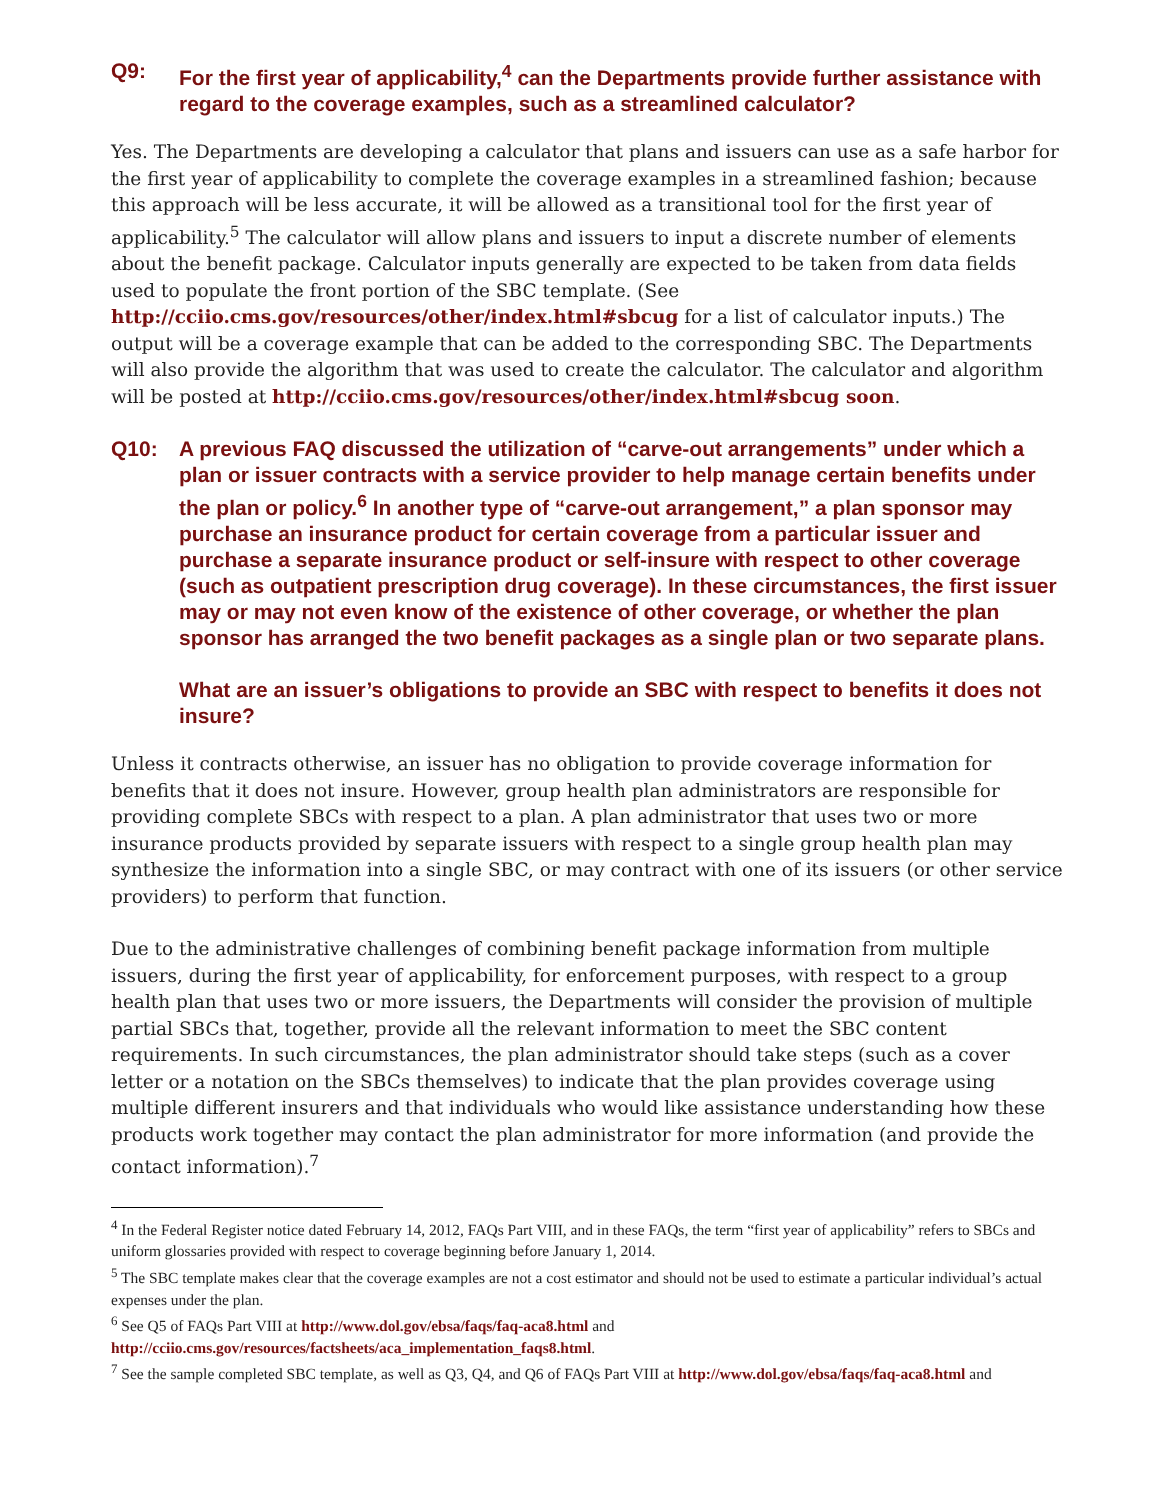Q9: For the first year of applicability,<sup>4</sup> can the Departments provide further assistance with regard to the coverage examples, such as a streamlined calculator?
Yes. The Departments are developing a calculator that plans and issuers can use as a safe harbor for the first year of applicability to complete the coverage examples in a streamlined fashion; because this approach will be less accurate, it will be allowed as a transitional tool for the first year of applicability.<sup>5</sup> The calculator will allow plans and issuers to input a discrete number of elements about the benefit package. Calculator inputs generally are expected to be taken from data fields used to populate the front portion of the SBC template. (See http://cciio.cms.gov/resources/other/index.html#sbcug for a list of calculator inputs.) The output will be a coverage example that can be added to the corresponding SBC. The Departments will also provide the algorithm that was used to create the calculator. The calculator and algorithm will be posted at http://cciio.cms.gov/resources/other/index.html#sbcug soon.
Q10: A previous FAQ discussed the utilization of “carve-out arrangements” under which a plan or issuer contracts with a service provider to help manage certain benefits under the plan or policy.<sup>6</sup> In another type of “carve-out arrangement,” a plan sponsor may purchase an insurance product for certain coverage from a particular issuer and purchase a separate insurance product or self-insure with respect to other coverage (such as outpatient prescription drug coverage). In these circumstances, the first issuer may or may not even know of the existence of other coverage, or whether the plan sponsor has arranged the two benefit packages as a single plan or two separate plans.
What are an issuer’s obligations to provide an SBC with respect to benefits it does not insure?
Unless it contracts otherwise, an issuer has no obligation to provide coverage information for benefits that it does not insure. However, group health plan administrators are responsible for providing complete SBCs with respect to a plan. A plan administrator that uses two or more insurance products provided by separate issuers with respect to a single group health plan may synthesize the information into a single SBC, or may contract with one of its issuers (or other service providers) to perform that function.
Due to the administrative challenges of combining benefit package information from multiple issuers, during the first year of applicability, for enforcement purposes, with respect to a group health plan that uses two or more issuers, the Departments will consider the provision of multiple partial SBCs that, together, provide all the relevant information to meet the SBC content requirements. In such circumstances, the plan administrator should take steps (such as a cover letter or a notation on the SBCs themselves) to indicate that the plan provides coverage using multiple different insurers and that individuals who would like assistance understanding how these products work together may contact the plan administrator for more information (and provide the contact information).<sup>7</sup>
<sup>4</sup> In the Federal Register notice dated February 14, 2012, FAQs Part VIII, and in these FAQs, the term “first year of applicability” refers to SBCs and uniform glossaries provided with respect to coverage beginning before January 1, 2014.
<sup>5</sup> The SBC template makes clear that the coverage examples are not a cost estimator and should not be used to estimate a particular individual’s actual expenses under the plan.
<sup>6</sup> See Q5 of FAQs Part VIII at http://www.dol.gov/ebsa/faqs/faq-aca8.html and http://cciio.cms.gov/resources/factsheets/aca_implementation_faqs8.html.
<sup>7</sup> See the sample completed SBC template, as well as Q3, Q4, and Q6 of FAQs Part VIII at http://www.dol.gov/ebsa/faqs/faq-aca8.html and